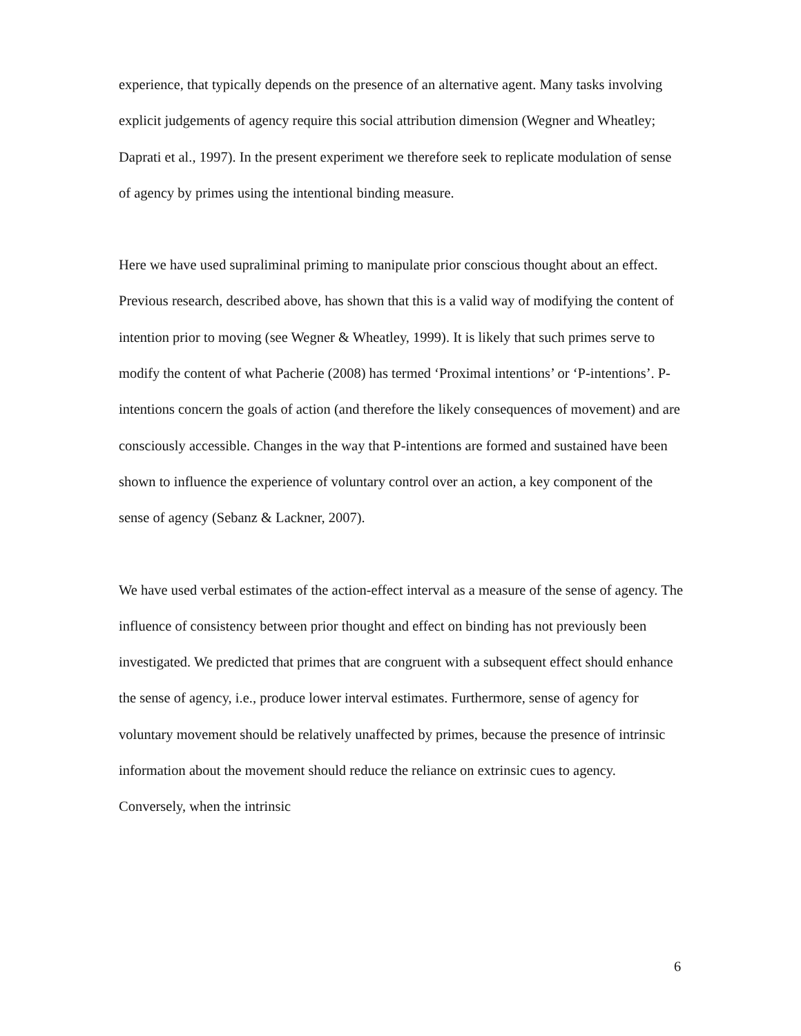experience, that typically depends on the presence of an alternative agent. Many tasks involving explicit judgements of agency require this social attribution dimension (Wegner and Wheatley; Daprati et al., 1997). In the present experiment we therefore seek to replicate modulation of sense of agency by primes using the intentional binding measure.
Here we have used supraliminal priming to manipulate prior conscious thought about an effect. Previous research, described above, has shown that this is a valid way of modifying the content of intention prior to moving (see Wegner & Wheatley, 1999). It is likely that such primes serve to modify the content of what Pacherie (2008) has termed ‘Proximal intentions’ or ‘P-intentions’. P-intentions concern the goals of action (and therefore the likely consequences of movement) and are consciously accessible. Changes in the way that P-intentions are formed and sustained have been shown to influence the experience of voluntary control over an action, a key component of the sense of agency (Sebanz & Lackner, 2007).
We have used verbal estimates of the action-effect interval as a measure of the sense of agency. The influence of consistency between prior thought and effect on binding has not previously been investigated. We predicted that primes that are congruent with a subsequent effect should enhance the sense of agency, i.e., produce lower interval estimates. Furthermore, sense of agency for voluntary movement should be relatively unaffected by primes, because the presence of intrinsic information about the movement should reduce the reliance on extrinsic cues to agency. Conversely, when the intrinsic
6